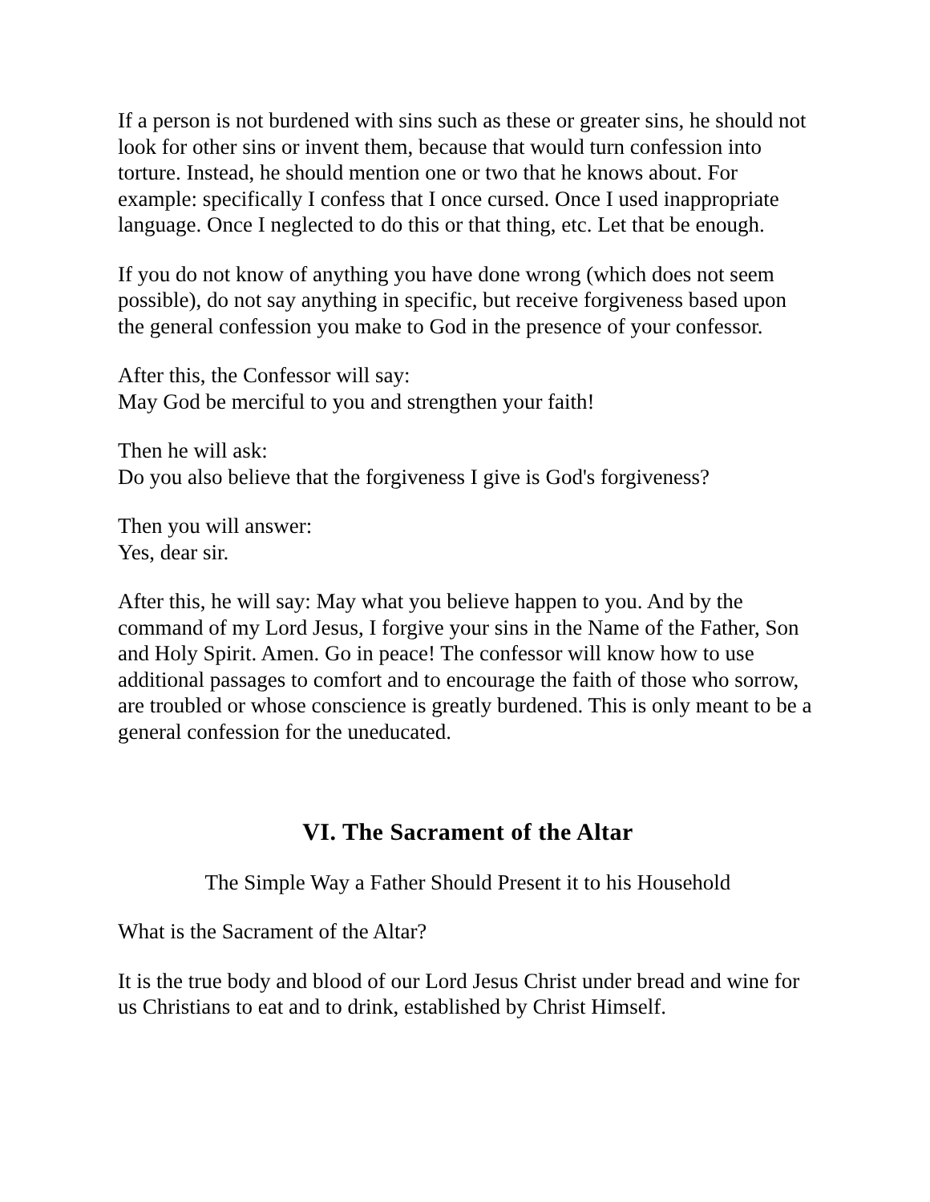If a person is not burdened with sins such as these or greater sins, he should not look for other sins or invent them, because that would turn confession into torture. Instead, he should mention one or two that he knows about. For example: specifically I confess that I once cursed. Once I used inappropriate language. Once I neglected to do this or that thing, etc. Let that be enough.
If you do not know of anything you have done wrong (which does not seem possible), do not say anything in specific, but receive forgiveness based upon the general confession you make to God in the presence of your confessor.
After this, the Confessor will say:
May God be merciful to you and strengthen your faith!
Then he will ask:
Do you also believe that the forgiveness I give is God's forgiveness?
Then you will answer:
Yes, dear sir.
After this, he will say: May what you believe happen to you. And by the command of my Lord Jesus, I forgive your sins in the Name of the Father, Son and Holy Spirit. Amen. Go in peace! The confessor will know how to use additional passages to comfort and to encourage the faith of those who sorrow, are troubled or whose conscience is greatly burdened. This is only meant to be a general confession for the uneducated.
VI. The Sacrament of the Altar
The Simple Way a Father Should Present it to his Household
What is the Sacrament of the Altar?
It is the true body and blood of our Lord Jesus Christ under bread and wine for us Christians to eat and to drink, established by Christ Himself.